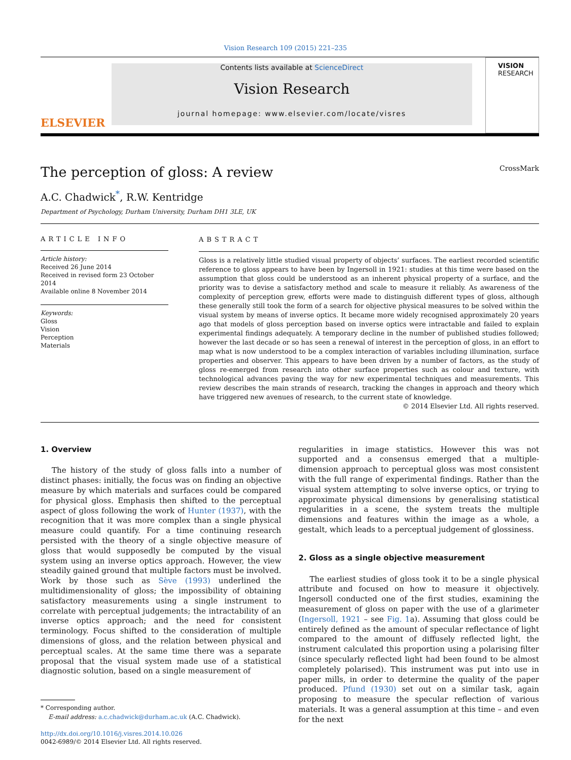Vision Research 109 (2015) 221–235
ELSEVIER
Contents lists available at ScienceDirect
Vision Research
journal homepage: www.elsevier.com/locate/visres
VISION
RESEARCH
The perception of gloss: A review
CrossMark
A.C. Chadwick<sup>*</sup>, R.W. Kentridge
Department of Psychology, Durham University, Durham DH1 3LE, UK
ARTICLE INFO
Article history:
Received 26 June 2014
Received in revised form 23 October 2014
Available online 8 November 2014
Keywords:
Gloss
Vision
Perception
Materials
ABSTRACT
Gloss is a relatively little studied visual property of objects’ surfaces. The earliest recorded scientific reference to gloss appears to have been by Ingersoll in 1921: studies at this time were based on the assumption that gloss could be understood as an inherent physical property of a surface, and the priority was to devise a satisfactory method and scale to measure it reliably. As awareness of the complexity of perception grew, efforts were made to distinguish different types of gloss, although these generally still took the form of a search for objective physical measures to be solved within the visual system by means of inverse optics. It became more widely recognised approximately 20 years ago that models of gloss perception based on inverse optics were intractable and failed to explain experimental findings adequately. A temporary decline in the number of published studies followed; however the last decade or so has seen a renewal of interest in the perception of gloss, in an effort to map what is now understood to be a complex interaction of variables including illumination, surface properties and observer. This appears to have been driven by a number of factors, as the study of gloss re-emerged from research into other surface properties such as colour and texture, with technological advances paving the way for new experimental techniques and measurements. This review describes the main strands of research, tracking the changes in approach and theory which have triggered new avenues of research, to the current state of knowledge.
© 2014 Elsevier Ltd. All rights reserved.
1. Overview
The history of the study of gloss falls into a number of distinct phases: initially, the focus was on finding an objective measure by which materials and surfaces could be compared for physical gloss. Emphasis then shifted to the perceptual aspect of gloss following the work of Hunter (1937), with the recognition that it was more complex than a single physical measure could quantify. For a time continuing research persisted with the theory of a single objective measure of gloss that would supposedly be computed by the visual system using an inverse optics approach. However, the view steadily gained ground that multiple factors must be involved. Work by those such as Sève (1993) underlined the multidimensionality of gloss; the impossibility of obtaining satisfactory measurements using a single instrument to correlate with perceptual judgements; the intractability of an inverse optics approach; and the need for consistent terminology. Focus shifted to the consideration of multiple dimensions of gloss, and the relation between physical and perceptual scales. At the same time there was a separate proposal that the visual system made use of a statistical diagnostic solution, based on a single measurement of
* Corresponding author.
E-mail address: a.c.chadwick@durham.ac.uk (A.C. Chadwick).
http://dx.doi.org/10.1016/j.visres.2014.10.026
0042-6989/© 2014 Elsevier Ltd. All rights reserved.
regularities in image statistics. However this was not supported and a consensus emerged that a multiple-dimension approach to perceptual gloss was most consistent with the full range of experimental findings. Rather than the visual system attempting to solve inverse optics, or trying to approximate physical dimensions by generalising statistical regularities in a scene, the system treats the multiple dimensions and features within the image as a whole, a gestalt, which leads to a perceptual judgement of glossiness.
2. Gloss as a single objective measurement
The earliest studies of gloss took it to be a single physical attribute and focused on how to measure it objectively. Ingersoll conducted one of the first studies, examining the measurement of gloss on paper with the use of a glarimeter (Ingersoll, 1921 – see Fig. 1a). Assuming that gloss could be entirely defined as the amount of specular reflectance of light compared to the amount of diffusely reflected light, the instrument calculated this proportion using a polarising filter (since specularly reflected light had been found to be almost completely polarised). This instrument was put into use in paper mills, in order to determine the quality of the paper produced. Pfund (1930) set out on a similar task, again proposing to measure the specular reflection of various materials. It was a general assumption at this time – and even for the next